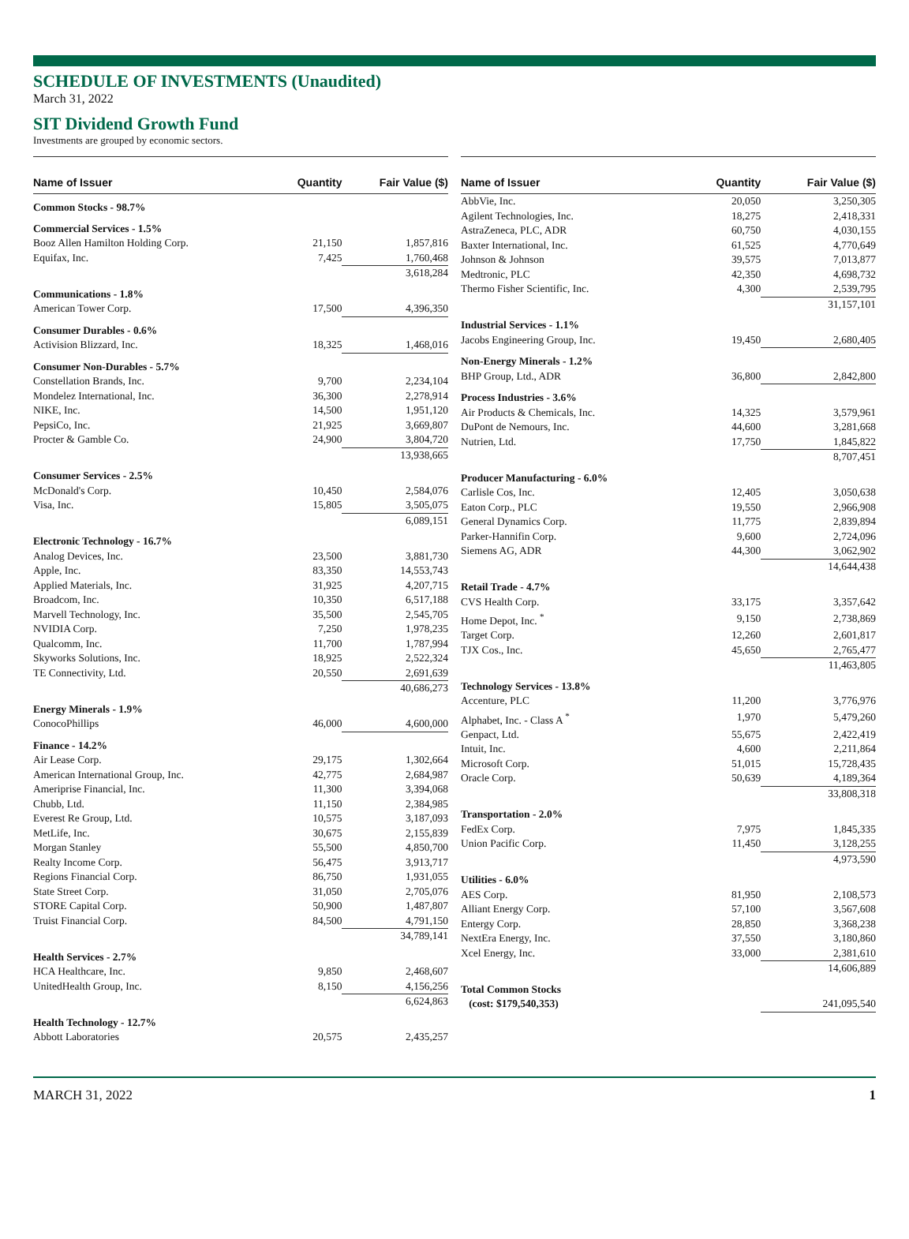SCHEDULE OF INVESTMENTS (Unaudited)
March 31, 2022
SIT Dividend Growth Fund
Investments are grouped by economic sectors.
| Name of Issuer | Quantity | Fair Value ($) |
| --- | --- | --- |
| Common Stocks - 98.7% | | |
| Commercial Services - 1.5% | | |
| Booz Allen Hamilton Holding Corp. | 21,150 | 1,857,816 |
| Equifax, Inc. | 7,425 | 1,760,468 |
| | | 3,618,284 |
| Communications - 1.8% | | |
| American Tower Corp. | 17,500 | 4,396,350 |
| Consumer Durables - 0.6% | | |
| Activision Blizzard, Inc. | 18,325 | 1,468,016 |
| Consumer Non-Durables - 5.7% | | |
| Constellation Brands, Inc. | 9,700 | 2,234,104 |
| Mondelez International, Inc. | 36,300 | 2,278,914 |
| NIKE, Inc. | 14,500 | 1,951,120 |
| PepsiCo, Inc. | 21,925 | 3,669,807 |
| Procter & Gamble Co. | 24,900 | 3,804,720 |
| | | 13,938,665 |
| Consumer Services - 2.5% | | |
| McDonald's Corp. | 10,450 | 2,584,076 |
| Visa, Inc. | 15,805 | 3,505,075 |
| | | 6,089,151 |
| Electronic Technology - 16.7% | | |
| Analog Devices, Inc. | 23,500 | 3,881,730 |
| Apple, Inc. | 83,350 | 14,553,743 |
| Applied Materials, Inc. | 31,925 | 4,207,715 |
| Broadcom, Inc. | 10,350 | 6,517,188 |
| Marvell Technology, Inc. | 35,500 | 2,545,705 |
| NVIDIA Corp. | 7,250 | 1,978,235 |
| Qualcomm, Inc. | 11,700 | 1,787,994 |
| Skyworks Solutions, Inc. | 18,925 | 2,522,324 |
| TE Connectivity, Ltd. | 20,550 | 2,691,639 |
| | | 40,686,273 |
| Energy Minerals - 1.9% | | |
| ConocoPhillips | 46,000 | 4,600,000 |
| Finance - 14.2% | | |
| Air Lease Corp. | 29,175 | 1,302,664 |
| American International Group, Inc. | 42,775 | 2,684,987 |
| Ameriprise Financial, Inc. | 11,300 | 3,394,068 |
| Chubb, Ltd. | 11,150 | 2,384,985 |
| Everest Re Group, Ltd. | 10,575 | 3,187,093 |
| MetLife, Inc. | 30,675 | 2,155,839 |
| Morgan Stanley | 55,500 | 4,850,700 |
| Realty Income Corp. | 56,475 | 3,913,717 |
| Regions Financial Corp. | 86,750 | 1,931,055 |
| State Street Corp. | 31,050 | 2,705,076 |
| STORE Capital Corp. | 50,900 | 1,487,807 |
| Truist Financial Corp. | 84,500 | 4,791,150 |
| | | 34,789,141 |
| Health Services - 2.7% | | |
| HCA Healthcare, Inc. | 9,850 | 2,468,607 |
| UnitedHealth Group, Inc. | 8,150 | 4,156,256 |
| | | 6,624,863 |
| Health Technology - 12.7% | | |
| Abbott Laboratories | 20,575 | 2,435,257 |
| Name of Issuer | Quantity | Fair Value ($) |
| --- | --- | --- |
| AbbVie, Inc. | 20,050 | 3,250,305 |
| Agilent Technologies, Inc. | 18,275 | 2,418,331 |
| AstraZeneca, PLC, ADR | 60,750 | 4,030,155 |
| Baxter International, Inc. | 61,525 | 4,770,649 |
| Johnson & Johnson | 39,575 | 7,013,877 |
| Medtronic, PLC | 42,350 | 4,698,732 |
| Thermo Fisher Scientific, Inc. | 4,300 | 2,539,795 |
| | | 31,157,101 |
| Industrial Services - 1.1% | | |
| Jacobs Engineering Group, Inc. | 19,450 | 2,680,405 |
| Non-Energy Minerals - 1.2% | | |
| BHP Group, Ltd., ADR | 36,800 | 2,842,800 |
| Process Industries - 3.6% | | |
| Air Products & Chemicals, Inc. | 14,325 | 3,579,961 |
| DuPont de Nemours, Inc. | 44,600 | 3,281,668 |
| Nutrien, Ltd. | 17,750 | 1,845,822 |
| | | 8,707,451 |
| Producer Manufacturing - 6.0% | | |
| Carlisle Cos, Inc. | 12,405 | 3,050,638 |
| Eaton Corp., PLC | 19,550 | 2,966,908 |
| General Dynamics Corp. | 11,775 | 2,839,894 |
| Parker-Hannifin Corp. | 9,600 | 2,724,096 |
| Siemens AG, ADR | 44,300 | 3,062,902 |
| | | 14,644,438 |
| Retail Trade - 4.7% | | |
| CVS Health Corp. | 33,175 | 3,357,642 |
| Home Depot, Inc. <sup>*</sup> | 9,150 | 2,738,869 |
| Target Corp. | 12,260 | 2,601,817 |
| TJX Cos., Inc. | 45,650 | 2,765,477 |
| | | 11,463,805 |
| Technology Services - 13.8% | | |
| Accenture, PLC | 11,200 | 3,776,976 |
| Alphabet, Inc. - Class A <sup>*</sup> | 1,970 | 5,479,260 |
| Genpact, Ltd. | 55,675 | 2,422,419 |
| Intuit, Inc. | 4,600 | 2,211,864 |
| Microsoft Corp. | 51,015 | 15,728,435 |
| Oracle Corp. | 50,639 | 4,189,364 |
| | | 33,808,318 |
| Transportation - 2.0% | | |
| FedEx Corp. | 7,975 | 1,845,335 |
| Union Pacific Corp. | 11,450 | 3,128,255 |
| | | 4,973,590 |
| Utilities - 6.0% | | |
| AES Corp. | 81,950 | 2,108,573 |
| Alliant Energy Corp. | 57,100 | 3,567,608 |
| Entergy Corp. | 28,850 | 3,368,238 |
| NextEra Energy, Inc. | 37,550 | 3,180,860 |
| Xcel Energy, Inc. | 33,000 | 2,381,610 |
| | | 14,606,889 |
| Total Common Stocks | | |
| (cost: $179,540,353) | | 241,095,540 |
MARCH 31, 2022 1